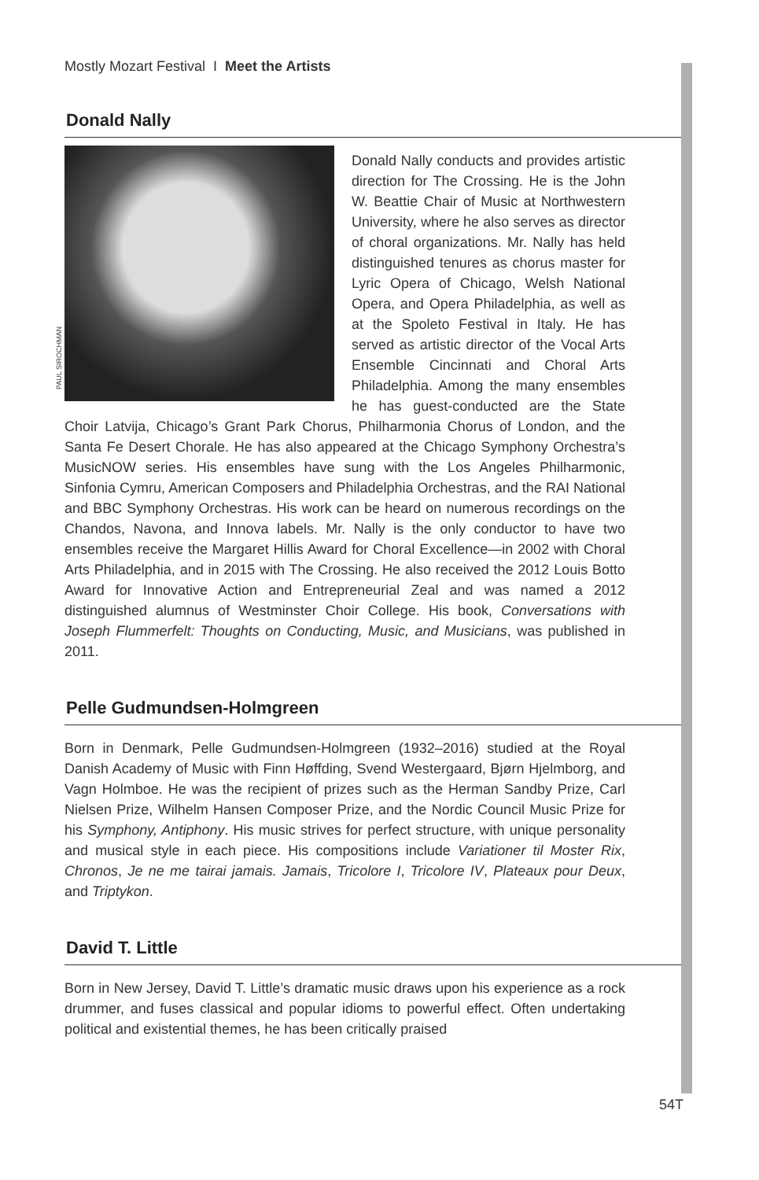Mostly Mozart Festival I Meet the Artists
Donald Nally
PAUL SIROCHMAN Donald Nally conducts and provides artistic direction for The Crossing. He is the John W. Beattie Chair of Music at Northwestern University, where he also serves as director of choral organizations. Mr. Nally has held distinguished tenures as chorus master for Lyric Opera of Chicago, Welsh National Opera, and Opera Philadelphia, as well as at the Spoleto Festival in Italy. He has served as artistic director of the Vocal Arts Ensemble Cincinnati and Choral Arts Philadelphia. Among the many ensembles he has guest-conducted are the State Choir Latvija, Chicago’s Grant Park Chorus, Philharmonia Chorus of London, and the Santa Fe Desert Chorale. He has also appeared at the Chicago Symphony Orchestra’s MusicNOW series. His ensembles have sung with the Los Angeles Philharmonic, Sinfonia Cymru, American Composers and Philadelphia Orchestras, and the RAI National and BBC Symphony Orchestras. His work can be heard on numerous recordings on the Chandos, Navona, and Innova labels. Mr. Nally is the only conductor to have two ensembles receive the Margaret Hillis Award for Choral Excellence—in 2002 with Choral Arts Philadelphia, and in 2015 with The Crossing. He also received the 2012 Louis Botto Award for Innovative Action and Entrepreneurial Zeal and was named a 2012 distinguished alumnus of Westminster Choir College. His book, Conversations with Joseph Flummerfelt: Thoughts on Conducting, Music, and Musicians, was published in 2011.
Pelle Gudmundsen-Holmgreen
Born in Denmark, Pelle Gudmundsen-Holmgreen (1932–2016) studied at the Royal Danish Academy of Music with Finn Høffding, Svend Westergaard, Bjørn Hjelmborg, and Vagn Holmboe. He was the recipient of prizes such as the Herman Sandby Prize, Carl Nielsen Prize, Wilhelm Hansen Composer Prize, and the Nordic Council Music Prize for his Symphony, Antiphony. His music strives for perfect structure, with unique personality and musical style in each piece. His compositions include Variationer til Moster Rix, Chronos, Je ne me tairai jamais. Jamais, Tricolore I, Tricolore IV, Plateaux pour Deux, and Triptykon.
David T. Little
Born in New Jersey, David T. Little’s dramatic music draws upon his experience as a rock drummer, and fuses classical and popular idioms to powerful effect. Often undertaking political and existential themes, he has been critically praised
54T